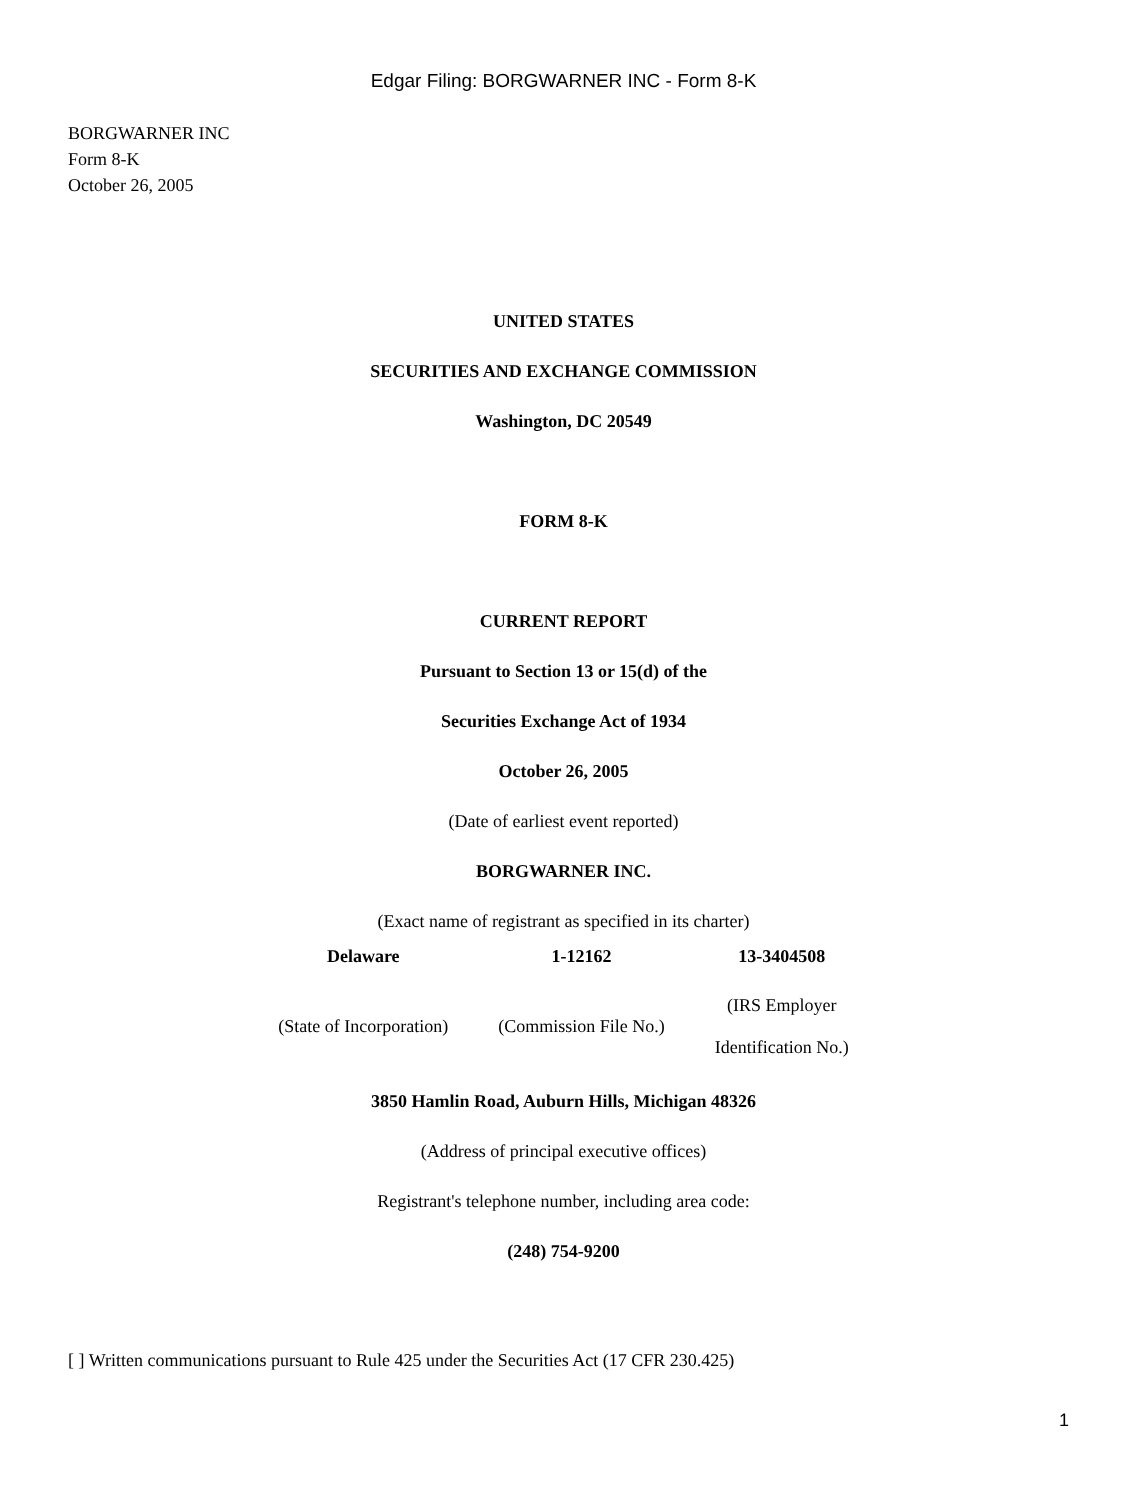Edgar Filing: BORGWARNER INC - Form 8-K
BORGWARNER INC
Form 8-K
October 26, 2005
UNITED STATES
SECURITIES AND EXCHANGE COMMISSION
Washington, DC 20549
FORM 8-K
CURRENT REPORT
Pursuant to Section 13 or 15(d) of the
Securities Exchange Act of 1934
October 26, 2005
(Date of earliest event reported)
BORGWARNER INC.
(Exact name of registrant as specified in its charter)
| Delaware | 1-12162 | 13-3404508 |
| (State of Incorporation) | (Commission File No.) | (IRS Employer Identification No.) |
3850 Hamlin Road, Auburn Hills, Michigan 48326
(Address of principal executive offices)
Registrant's telephone number, including area code:
(248) 754-9200
[ ] Written communications pursuant to Rule 425 under the Securities Act (17 CFR 230.425)
1